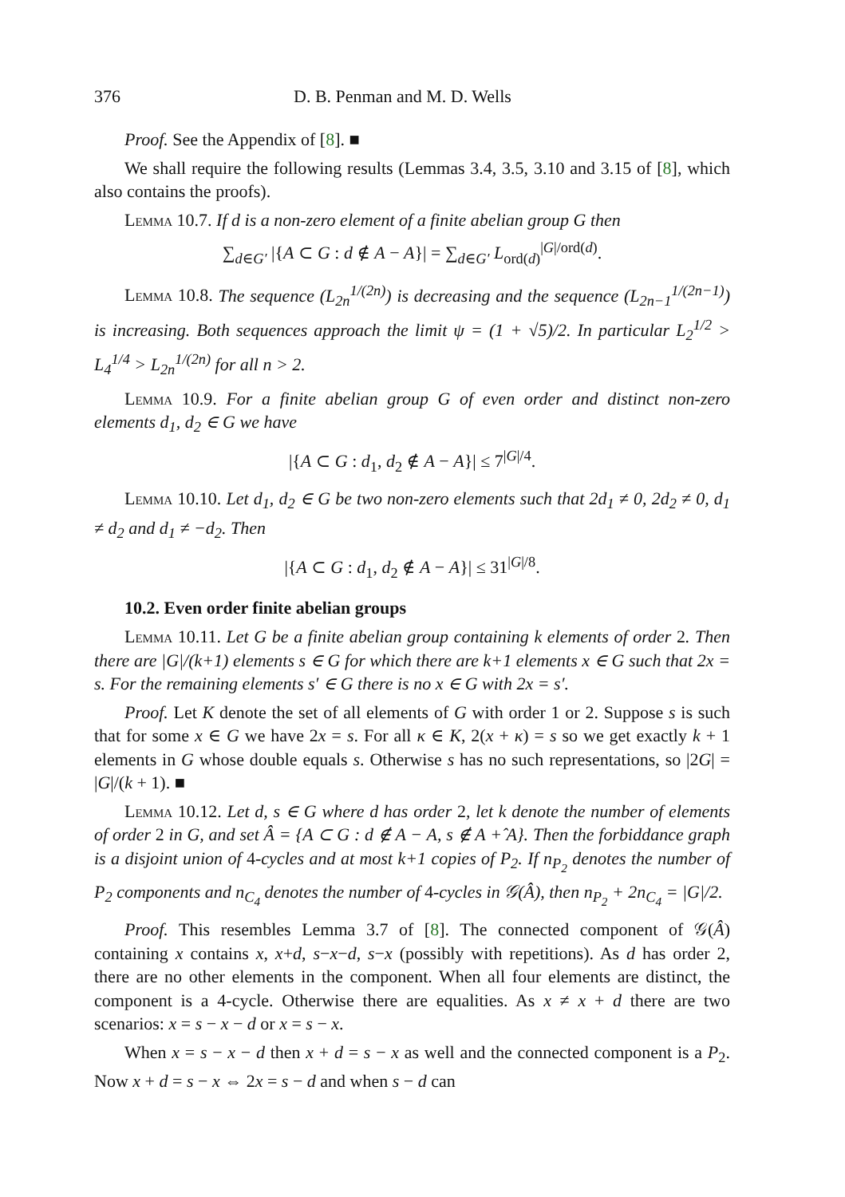376 D. B. Penman and M. D. Wells
Proof. See the Appendix of [8]. ■
We shall require the following results (Lemmas 3.4, 3.5, 3.10 and 3.15 of [8], which also contains the proofs).
Lemma 10.7. If d is a non-zero element of a finite abelian group G then
∑<sub>d∈G′</sub> |{A ⊂ G : d ∉ A − A}| = ∑<sub>d∈G′</sub> L<sub>ord(d)</sub><sup>|G|/ord(d)</sup>.
Lemma 10.8. The sequence (L<sub>2n</sub><sup>1/(2n)</sup>) is decreasing and the sequence (L<sub>2n−1</sub><sup>1/(2n−1)</sup>) is increasing. Both sequences approach the limit ψ = (1 + √5)/2. In particular L<sub>2</sub><sup>1/2</sup> > L<sub>4</sub><sup>1/4</sup> > L<sub>2n</sub><sup>1/(2n)</sup> for all n > 2.
Lemma 10.9. For a finite abelian group G of even order and distinct non-zero elements d<sub>1</sub>, d<sub>2</sub> ∈ G we have
|{A ⊂ G : d<sub>1</sub>, d<sub>2</sub> ∉ A − A}| ≤ 7<sup>|G|/4</sup>.
Lemma 10.10. Let d<sub>1</sub>, d<sub>2</sub> ∈ G be two non-zero elements such that 2d<sub>1</sub> ≠ 0, 2d<sub>2</sub> ≠ 0, d<sub>1</sub> ≠ d<sub>2</sub> and d<sub>1</sub> ≠ −d<sub>2</sub>. Then
|{A ⊂ G : d<sub>1</sub>, d<sub>2</sub> ∉ A − A}| ≤ 31<sup>|G|/8</sup>.
10.2. Even order finite abelian groups
Lemma 10.11. Let G be a finite abelian group containing k elements of order 2. Then there are |G|/(k+1) elements s ∈ G for which there are k+1 elements x ∈ G such that 2x = s. For the remaining elements s′ ∈ G there is no x ∈ G with 2x = s′.
Proof. Let K denote the set of all elements of G with order 1 or 2. Suppose s is such that for some x ∈ G we have 2x = s. For all κ ∈ K, 2(x + κ) = s so we get exactly k + 1 elements in G whose double equals s. Otherwise s has no such representations, so |2G| = |G|/(k + 1). ■
Lemma 10.12. Let d, s ∈ G where d has order 2, let k denote the number of elements of order 2 in G, and set Â = {A ⊂ G : d ∉ A − A, s ∉ A +̂ A}. Then the forbiddance graph is a disjoint union of 4-cycles and at most k+1 copies of P<sub>2</sub>. If n<sub>P<sub>2</sub></sub> denotes the number of P<sub>2</sub> components and n<sub>C<sub>4</sub></sub> denotes the number of 4-cycles in 𝒢(Â), then n<sub>P<sub>2</sub></sub> + 2n<sub>C<sub>4</sub></sub> = |G|/2.
Proof. This resembles Lemma 3.7 of [8]. The connected component of 𝒢(Â) containing x contains x, x+d, s−x−d, s−x (possibly with repetitions). As d has order 2, there are no other elements in the component. When all four elements are distinct, the component is a 4-cycle. Otherwise there are equalities. As x ≠ x + d there are two scenarios: x = s − x − d or x = s − x.
When x = s − x − d then x + d = s − x as well and the connected component is a P<sub>2</sub>. Now x + d = s − x ⇔ 2x = s − d and when s − d can